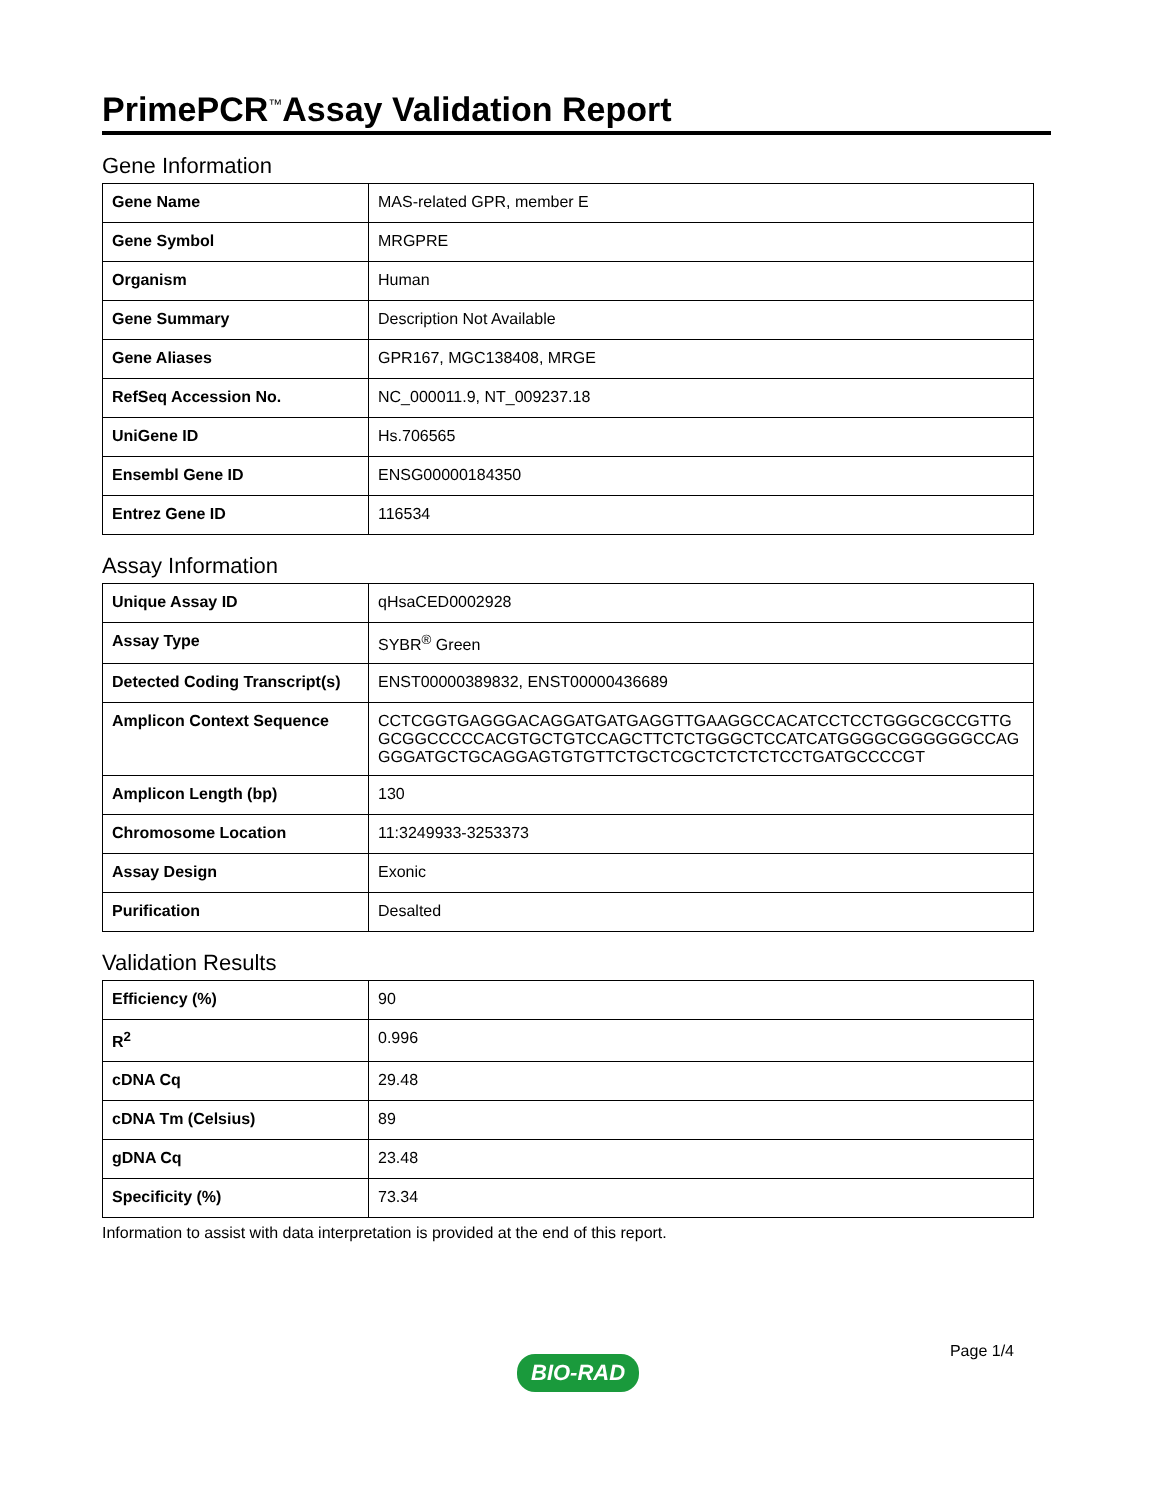PrimePCR<sup>™</sup>Assay Validation Report
Gene Information
| Gene Name | MAS-related GPR, member E |
| Gene Symbol | MRGPRE |
| Organism | Human |
| Gene Summary | Description Not Available |
| Gene Aliases | GPR167, MGC138408, MRGE |
| RefSeq Accession No. | NC_000011.9, NT_009237.18 |
| UniGene ID | Hs.706565 |
| Ensembl Gene ID | ENSG00000184350 |
| Entrez Gene ID | 116534 |
Assay Information
| Unique Assay ID | qHsaCED0002928 |
| Assay Type | SYBR<sup>®</sup> Green |
| Detected Coding Transcript(s) | ENST00000389832, ENST00000436689 |
| Amplicon Context Sequence | CCTCGGTGAGGGACAGGATGATGAGGTTGAAGGCCACATCCTCCTGGGCGCCGTTGGCGGCCCCCACGTGCTGTCCAGCTTCTCTGGGCTCCATCATGGGGCGGGGGGCCAGGGGATGCTGCAGGAGTGTGTTCTGCTCGCTCTCTCTCCTGATGCCCCGT |
| Amplicon Length (bp) | 130 |
| Chromosome Location | 11:3249933-3253373 |
| Assay Design | Exonic |
| Purification | Desalted |
Validation Results
| Efficiency (%) | 90 |
| R<sup>2</sup> | 0.996 |
| cDNA Cq | 29.48 |
| cDNA Tm (Celsius) | 89 |
| gDNA Cq | 23.48 |
| Specificity (%) | 73.34 |
Information to assist with data interpretation is provided at the end of this report.
BIO-RAD
Page 1/4